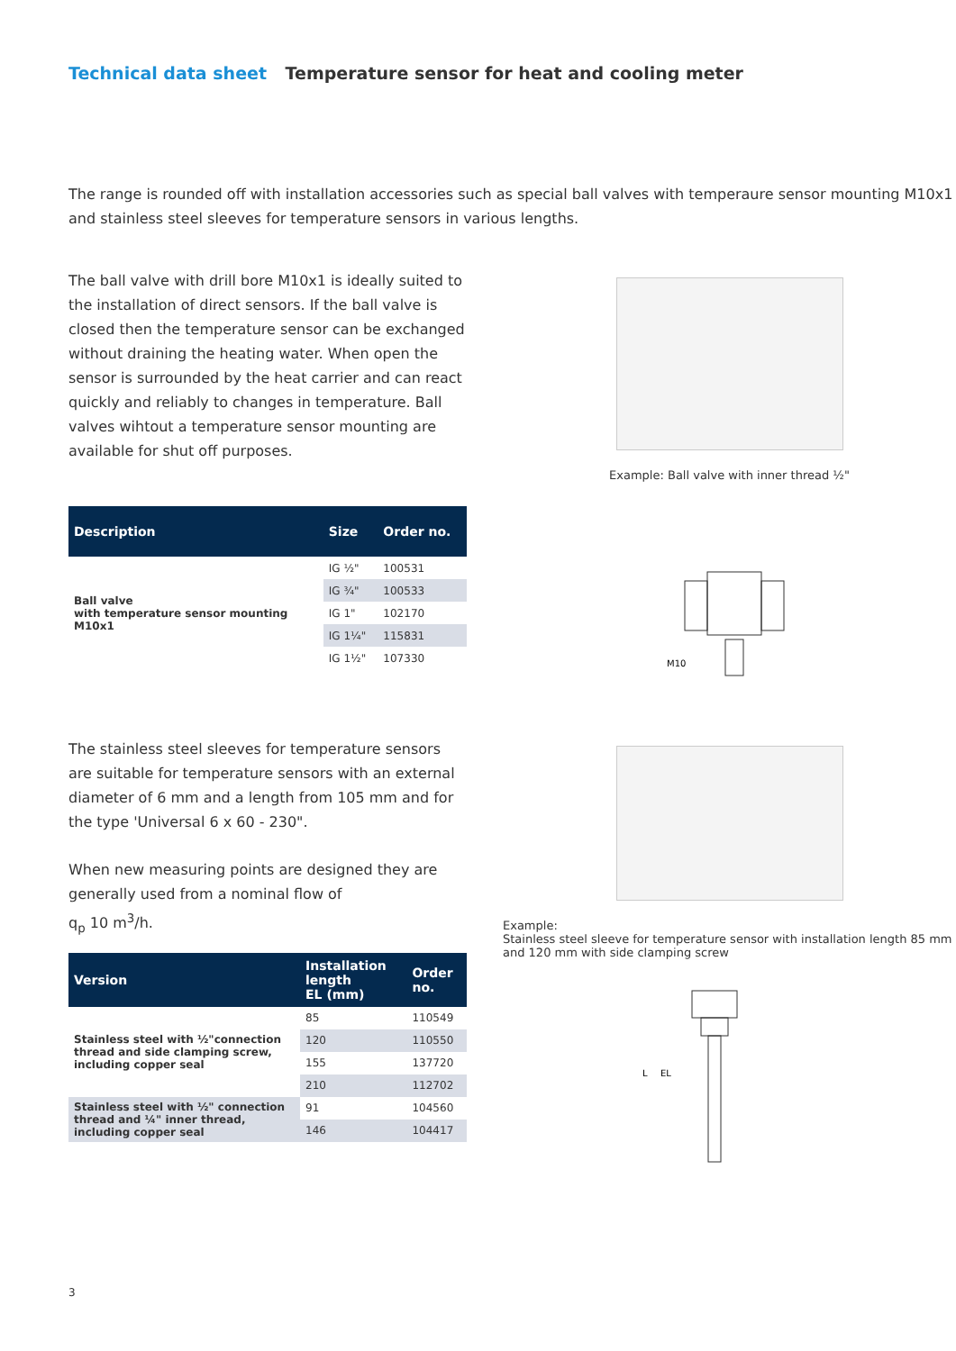Technical data sheet Temperature sensor for heat and cooling meter
The range is rounded off with installation accessories such as special ball valves with temperaure sensor mounting M10x1 and stainless steel sleeves for temperature sensors in various lengths.
The ball valve with drill bore M10x1 is ideally suited to the installation of direct sensors. If the ball valve is closed then the temperature sensor can be exchanged without draining the heating water. When open the sensor is surrounded by the heat carrier and can react quickly and reliably to changes in temperature. Ball valves wihtout a temperature sensor mounting are available for shut off purposes.
| Description | Size | Order no. |
| --- | --- | --- |
| Ball valve with temperature sensor mounting M10x1 | IG ½" | 100531 |
| | IG ¾" | 100533 |
| | IG 1" | 102170 |
| | IG 1¼" | 115831 |
| | IG 1½" | 107330 |
Example: Ball valve with inner thread ½"
M10
The stainless steel sleeves for temperature sensors are suitable for temperature sensors with an external diameter of 6 mm and a length from 105 mm and for the type 'Universal 6 x 60 - 230".
When new measuring points are designed they are generally used from a nominal flow of
q<sub>p</sub> 10 m<sup>3</sup>/h.
| Version | Installation length EL (mm) | Order no. |
| --- | --- | --- |
| Stainless steel with ½"connection thread and side clamping screw, including copper seal | 85 | 110549 |
| | 120 | 110550 |
| | 155 | 137720 |
| | 210 | 112702 |
| Stainless steel with ½" connection thread and ¼" inner thread, including copper seal | 91 | 104560 |
| | 146 | 104417 |
Example:
Stainless steel sleeve for temperature sensor with installation length 85 mm and 120 mm with side clamping screw
L
EL
3